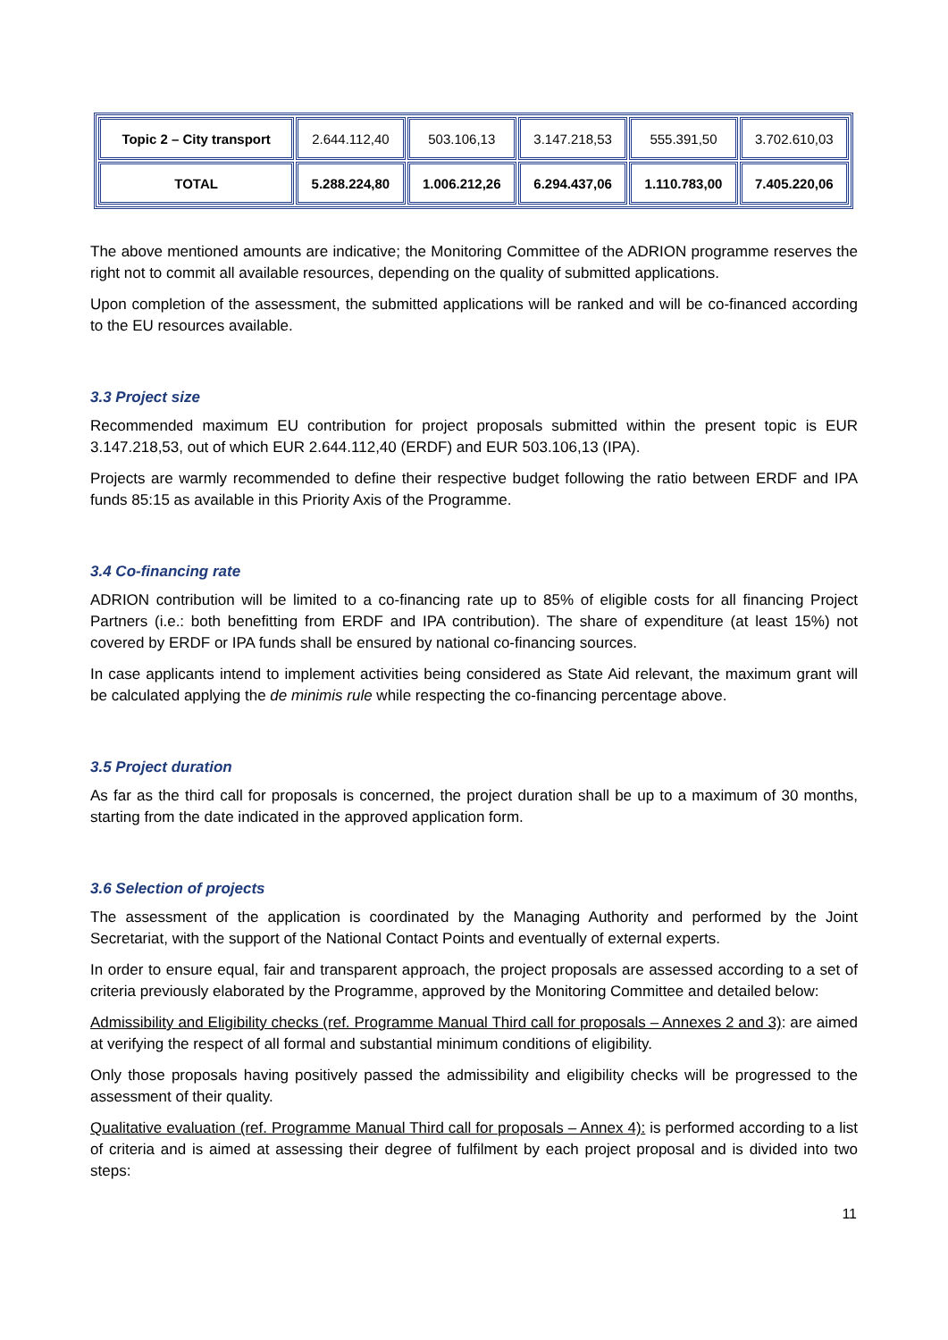| Topic 2 – City transport | 2.644.112,40 | 503.106,13 | 3.147.218,53 | 555.391,50 | 3.702.610,03 |
| TOTAL | 5.288.224,80 | 1.006.212,26 | 6.294.437,06 | 1.110.783,00 | 7.405.220,06 |
The above mentioned amounts are indicative; the Monitoring Committee of the ADRION programme reserves the right not to commit all available resources, depending on the quality of submitted applications.
Upon completion of the assessment, the submitted applications will be ranked and will be co-financed according to the EU resources available.
3.3 Project size
Recommended maximum EU contribution for project proposals submitted within the present topic is EUR 3.147.218,53, out of which EUR 2.644.112,40 (ERDF) and EUR 503.106,13 (IPA).
Projects are warmly recommended to define their respective budget following the ratio between ERDF and IPA funds 85:15 as available in this Priority Axis of the Programme.
3.4 Co-financing rate
ADRION contribution will be limited to a co-financing rate up to 85% of eligible costs for all financing Project Partners (i.e.: both benefitting from ERDF and IPA contribution). The share of expenditure (at least 15%) not covered by ERDF or IPA funds shall be ensured by national co-financing sources.
In case applicants intend to implement activities being considered as State Aid relevant, the maximum grant will be calculated applying the de minimis rule while respecting the co-financing percentage above.
3.5 Project duration
As far as the third call for proposals is concerned, the project duration shall be up to a maximum of 30 months, starting from the date indicated in the approved application form.
3.6 Selection of projects
The assessment of the application is coordinated by the Managing Authority and performed by the Joint Secretariat, with the support of the National Contact Points and eventually of external experts.
In order to ensure equal, fair and transparent approach, the project proposals are assessed according to a set of criteria previously elaborated by the Programme, approved by the Monitoring Committee and detailed below:
Admissibility and Eligibility checks (ref. Programme Manual Third call for proposals – Annexes 2 and 3): are aimed at verifying the respect of all formal and substantial minimum conditions of eligibility.
Only those proposals having positively passed the admissibility and eligibility checks will be progressed to the assessment of their quality.
Qualitative evaluation (ref. Programme Manual Third call for proposals – Annex 4): is performed according to a list of criteria and is aimed at assessing their degree of fulfilment by each project proposal and is divided into two steps:
11